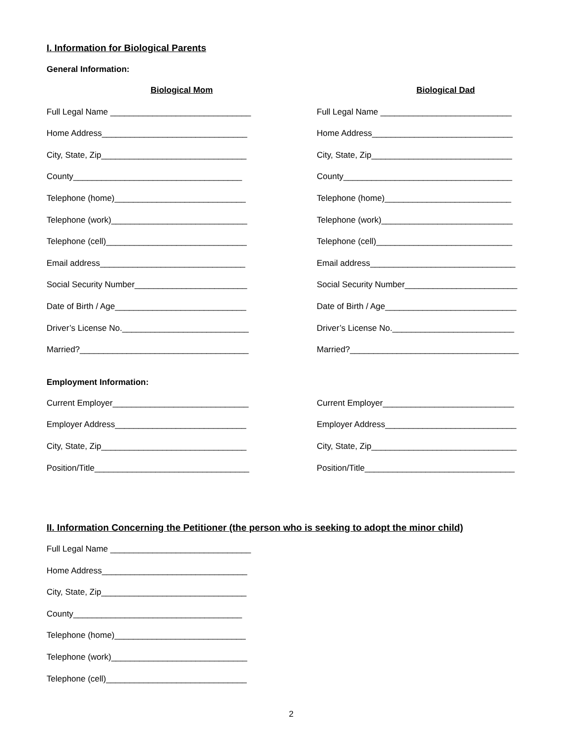I. Information for Biological Parents
General Information:
Biological Mom Biological Dad
Full Legal Name ______________________________ Full Legal Name ____________________________
Home Address_______________________________ Home Address______________________________
City, State, Zip_______________________________ City, State, Zip______________________________
County____________________________________ County____________________________________
Telephone (home)____________________________ Telephone (home)___________________________
Telephone (work)_____________________________ Telephone (work)____________________________
Telephone (cell)______________________________ Telephone (cell)_____________________________
Email address_______________________________ Email address_______________________________
Social Security Number________________________ Social Security Number________________________
Date of Birth / Age____________________________ Date of Birth / Age____________________________
Driver’s License No.___________________________ Driver’s License No.__________________________
Married?____________________________________ Married?____________________________________
Employment Information:
Current Employer_____________________________ Current Employer____________________________
Employer Address____________________________ Employer Address____________________________
City, State, Zip_______________________________ City, State, Zip_______________________________
Position/Title_________________________________ Position/Title________________________________
II. Information Concerning the Petitioner (the person who is seeking to adopt the minor child)
Full Legal Name ______________________________
Home Address_______________________________
City, State, Zip_______________________________
County____________________________________
Telephone (home)____________________________
Telephone (work)_____________________________
Telephone (cell)______________________________
2